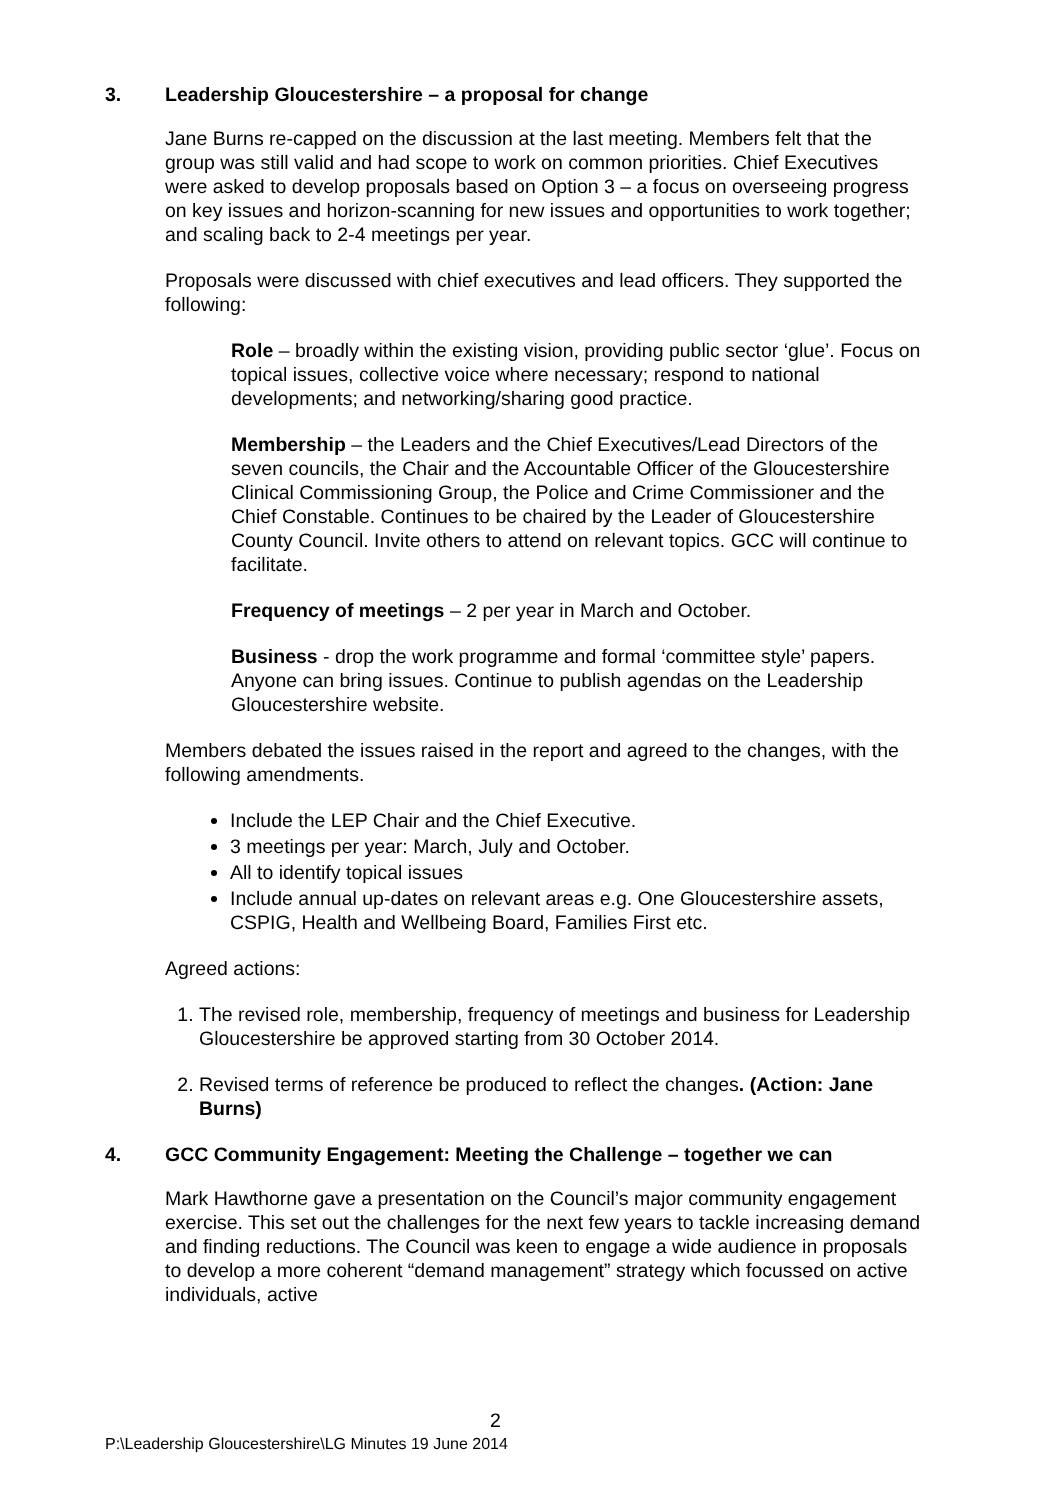3. Leadership Gloucestershire – a proposal for change
Jane Burns re-capped on the discussion at the last meeting. Members felt that the group was still valid and had scope to work on common priorities. Chief Executives were asked to develop proposals based on Option 3 – a focus on overseeing progress on key issues and horizon-scanning for new issues and opportunities to work together; and scaling back to 2-4 meetings per year.
Proposals were discussed with chief executives and lead officers. They supported the following:
Role – broadly within the existing vision, providing public sector ‘glue’. Focus on topical issues, collective voice where necessary; respond to national developments; and networking/sharing good practice.
Membership – the Leaders and the Chief Executives/Lead Directors of the seven councils, the Chair and the Accountable Officer of the Gloucestershire Clinical Commissioning Group, the Police and Crime Commissioner and the Chief Constable. Continues to be chaired by the Leader of Gloucestershire County Council. Invite others to attend on relevant topics. GCC will continue to facilitate.
Frequency of meetings – 2 per year in March and October.
Business - drop the work programme and formal ‘committee style’ papers. Anyone can bring issues. Continue to publish agendas on the Leadership Gloucestershire website.
Members debated the issues raised in the report and agreed to the changes, with the following amendments.
Include the LEP Chair and the Chief Executive.
3 meetings per year: March, July and October.
All to identify topical issues
Include annual up-dates on relevant areas e.g. One Gloucestershire assets, CSPIG, Health and Wellbeing Board, Families First etc.
Agreed actions:
1. The revised role, membership, frequency of meetings and business for Leadership Gloucestershire be approved starting from 30 October 2014.
2. Revised terms of reference be produced to reflect the changes. (Action: Jane Burns)
4. GCC Community Engagement: Meeting the Challenge – together we can
Mark Hawthorne gave a presentation on the Council’s major community engagement exercise. This set out the challenges for the next few years to tackle increasing demand and finding reductions. The Council was keen to engage a wide audience in proposals to develop a more coherent “demand management” strategy which focussed on active individuals, active
2
P:\Leadership Gloucestershire\LG Minutes 19 June 2014